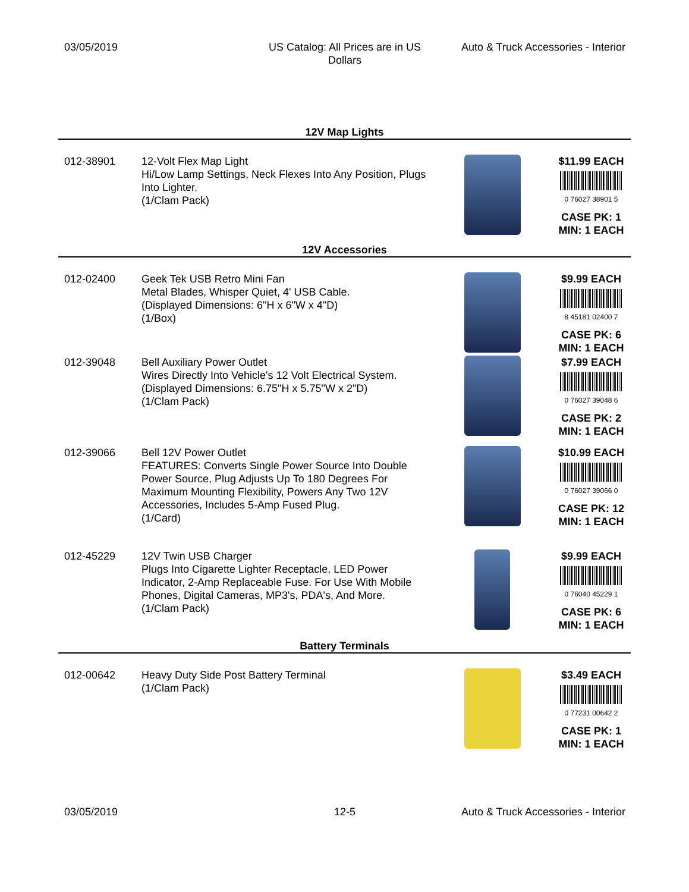03/05/2019 US Catalog: All Prices are in US Dollars
Auto & Truck Accessories - Interior
12V Map Lights
| 012-38901 | 12-Volt Flex Map Light Hi/Low Lamp Settings, Neck Flexes Into Any Position, Plugs Into Lighter. (1/Clam Pack) | | $11.99 EACH 0 76027 38901 5 CASE PK: 1 MIN: 1 EACH |
12V Accessories
| 012-02400 | Geek Tek USB Retro Mini Fan Metal Blades, Whisper Quiet, 4' USB Cable. (Displayed Dimensions: 6"H x 6"W x 4"D) (1/Box) | | $9.99 EACH 8 45181 02400 7 CASE PK: 6 MIN: 1 EACH |
| 012-39048 | Bell Auxiliary Power Outlet Wires Directly Into Vehicle's 12 Volt Electrical System. (Displayed Dimensions: 6.75"H x 5.75"W x 2"D) (1/Clam Pack) | | $7.99 EACH 0 76027 39048 6 CASE PK: 2 MIN: 1 EACH |
| 012-39066 | Bell 12V Power Outlet FEATURES: Converts Single Power Source Into Double Power Source, Plug Adjusts Up To 180 Degrees For Maximum Mounting Flexibility, Powers Any Two 12V Accessories, Includes 5-Amp Fused Plug. (1/Card) | | $10.99 EACH 0 76027 39066 0 CASE PK: 12 MIN: 1 EACH |
| 012-45229 | 12V Twin USB Charger Plugs Into Cigarette Lighter Receptacle, LED Power Indicator, 2-Amp Replaceable Fuse. For Use With Mobile Phones, Digital Cameras, MP3's, PDA's, And More. (1/Clam Pack) | | $9.99 EACH 0 76040 45229 1 CASE PK: 6 MIN: 1 EACH |
Battery Terminals
| 012-00642 | Heavy Duty Side Post Battery Terminal (1/Clam Pack) | | $3.49 EACH 0 77231 00642 2 CASE PK: 1 MIN: 1 EACH |
03/05/2019 12-5 Auto & Truck Accessories - Interior